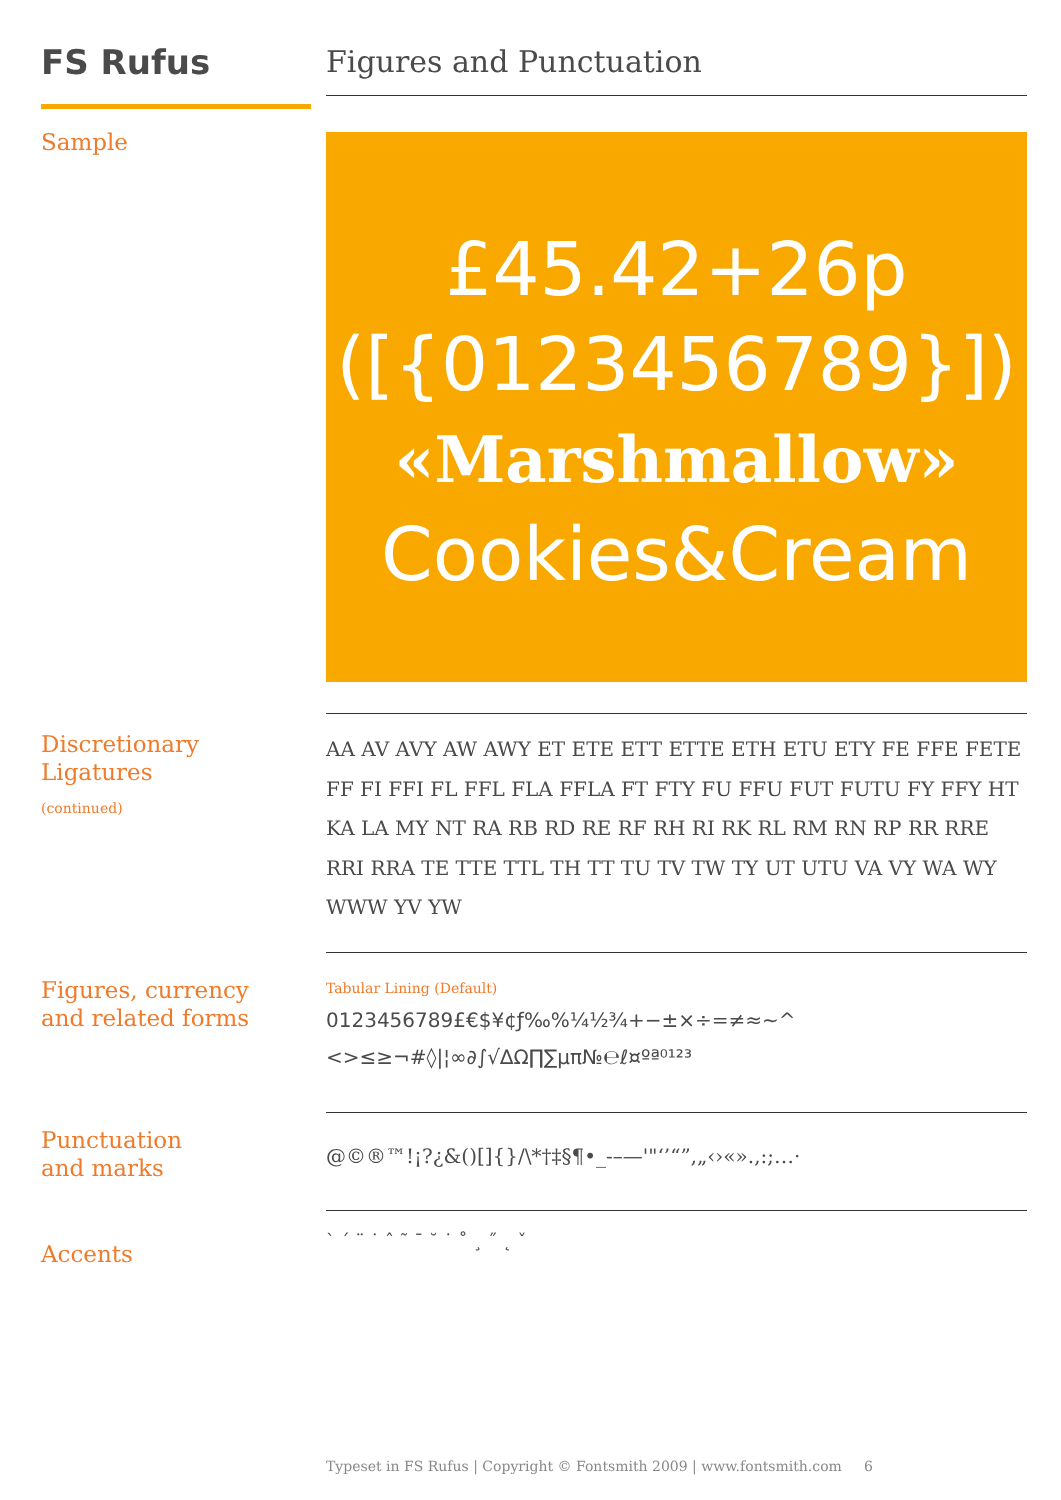FS Rufus Figures and Punctuation
Sample
£45.42+26p
([{0123456789}])
«Marshmallow»
Cookies&Cream
Discretionary
Ligatures
(continued)
AA AV AVY AW AWY ET ETE ETT ETTE ETH ETU ETY FE FFE FETE FF FI FFI FL FFL FLA FFLA FT FTY FU FFU FUT FUTU FY FFY HT KA LA MY NT RA RB RD RE RF RH RI RK RL RM RN RP RR RRE RRI RRA TE TTE TTL TH TT TU TV TW TY UT UTU VA VY WA WY WWW YV YW
Figures, currency
and related forms
Tabular Lining (Default)
0123456789£€$¥¢ƒ‰%¼½¾+−±×÷=≠≈~^
<>≤≥¬#◊|¦∞∂∫√∆Ω∏∑µπ№℮ℓ¤ºª⁰¹²³
Punctuation
and marks
@©®™!¡?¿&()[]{}/\*†‡§¶•_-–—'"‘’“”‚„‹›«».,:;…·
Accents ` ´ ¨ ˙ ˆ ˜ ¯ ˘ ˙ ˚ ¸ ˝ ˛ ˇ
Typeset in FS Rufus | Copyright © Fontsmith 2009 | www.fontsmith.com 6